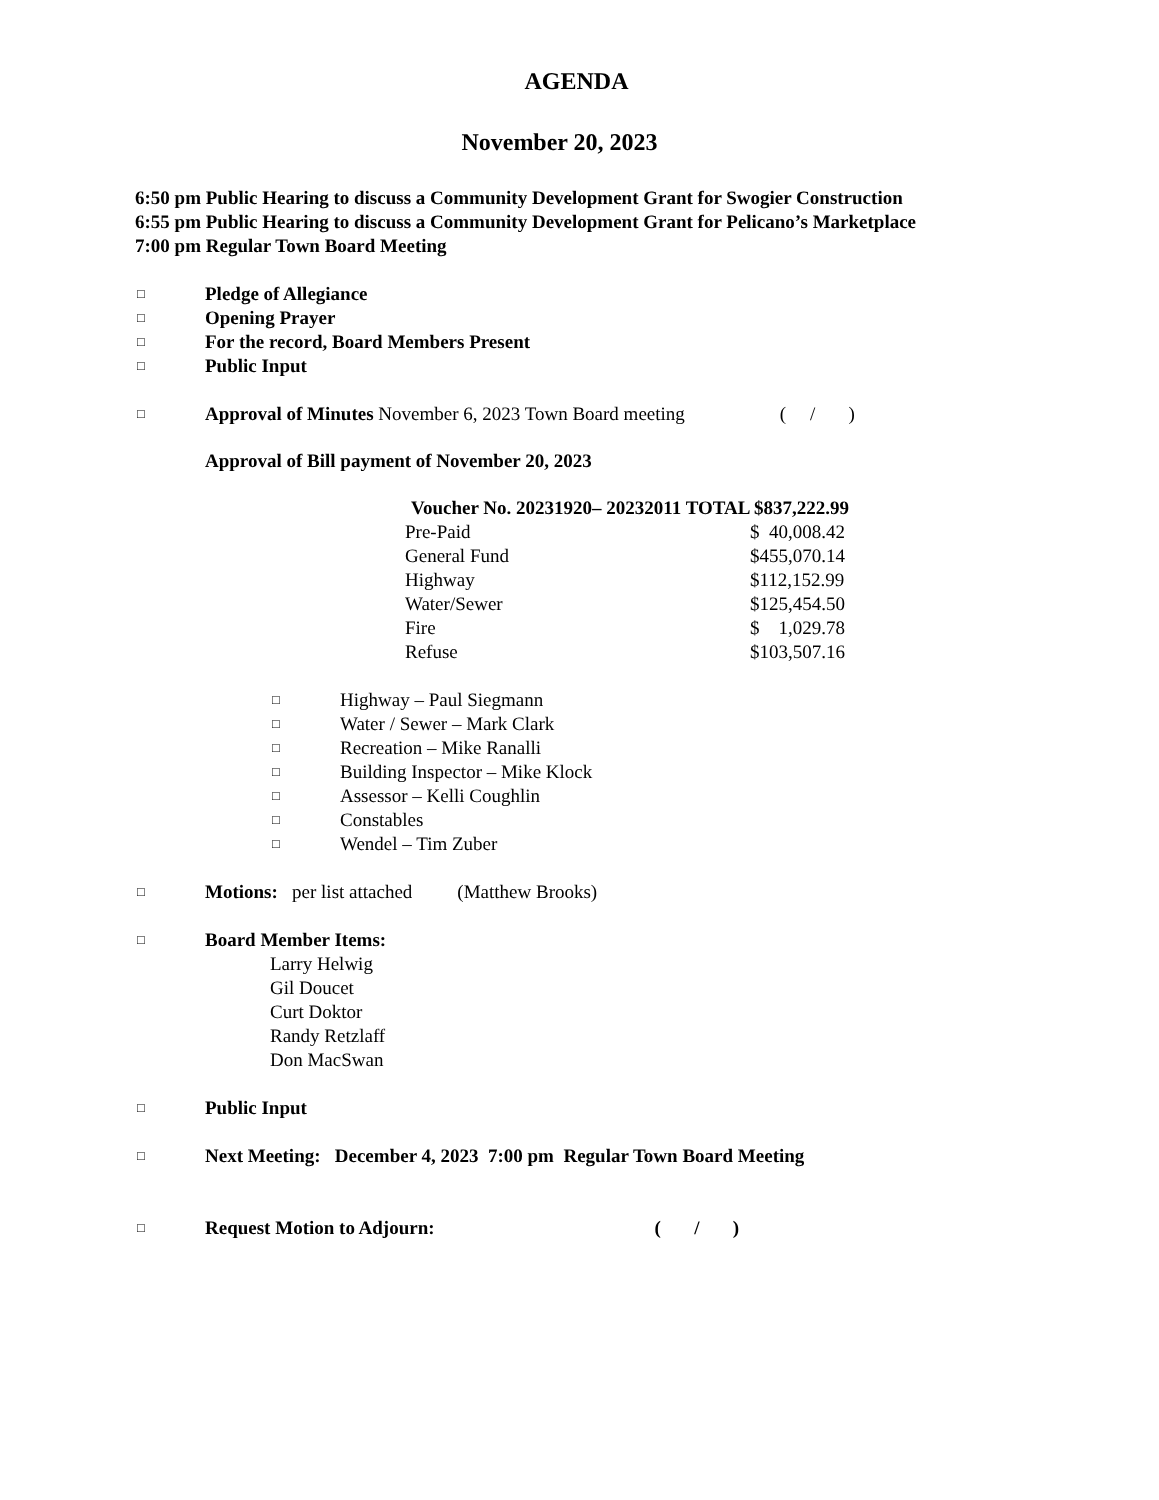AGENDA
November 20, 2023
6:50 pm Public Hearing to discuss a Community Development Grant for Swogier Construction
6:55 pm Public Hearing to discuss a Community Development Grant for Pelicano’s Marketplace
7:00 pm Regular Town Board Meeting
□ Pledge of Allegiance
□ Opening Prayer
□ For the record, Board Members Present
□ Public Input
□ Approval of Minutes November 6, 2023 Town Board meeting ( / )
Approval of Bill payment of November 20, 2023
| Voucher No. 20231920– 20232011 TOTAL $837,222.99 | |
| --- | --- |
| Pre-Paid | $ 40,008.42 |
| General Fund | $455,070.14 |
| Highway | $112,152.99 |
| Water/Sewer | $125,454.50 |
| Fire | $ 1,029.78 |
| Refuse | $103,507.16 |
□ Highway – Paul Siegmann
□ Water / Sewer – Mark Clark
□ Recreation – Mike Ranalli
□ Building Inspector – Mike Klock
□ Assessor – Kelli Coughlin
□ Constables
□ Wendel – Tim Zuber
□ Motions: per list attached (Matthew Brooks)
□ Board Member Items:
Larry Helwig
Gil Doucet
Curt Doktor
Randy Retzlaff
Don MacSwan
□ Public Input
□ Next Meeting: December 4, 2023 7:00 pm Regular Town Board Meeting
□ Request Motion to Adjourn: ( / )